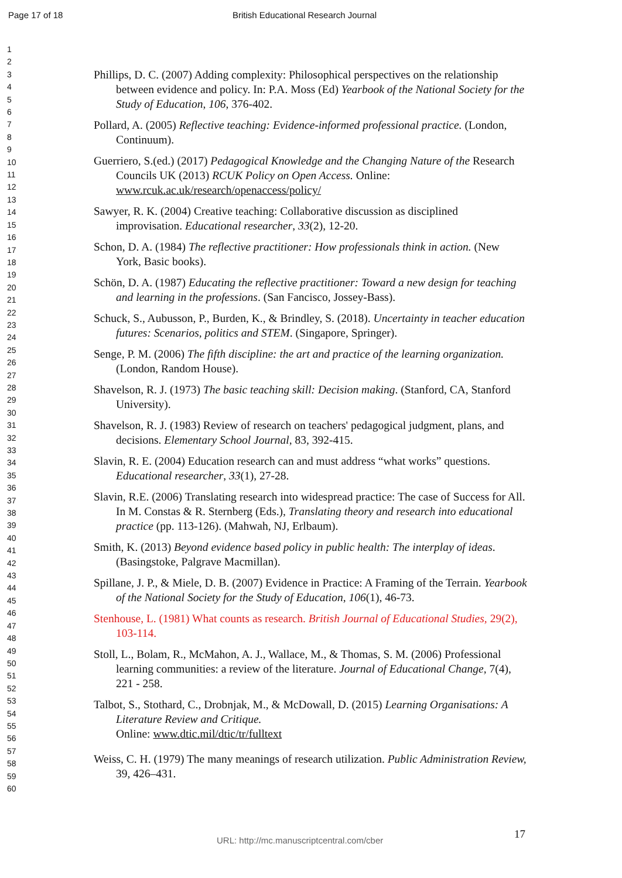Page 17 of 18 British Educational Research Journal
1
2
3
4
5
6
7
8
9
10
11
12
13
14
15
16
17
18
19
20
21
22
23
24
25
26
27
28
29
30
31
32
33
34
35
36
37
38
39
40
41
42
43
44
45
46
47
48
49
50
51
52
53
54
55
56
57
58
59
60
Phillips, D. C. (2007) Adding complexity: Philosophical perspectives on the relationship between evidence and policy. In: P.A. Moss (Ed) Yearbook of the National Society for the Study of Education, 106, 376-402.
Pollard, A. (2005) Reflective teaching: Evidence-informed professional practice. (London, Continuum).
Guerriero, S.(ed.) (2017) Pedagogical Knowledge and the Changing Nature of the Research Councils UK (2013) RCUK Policy on Open Access. Online: www.rcuk.ac.uk/research/openaccess/policy/
Sawyer, R. K. (2004) Creative teaching: Collaborative discussion as disciplined improvisation. Educational researcher, 33(2), 12-20.
Schon, D. A. (1984) The reflective practitioner: How professionals think in action. (New York, Basic books).
Schön, D. A. (1987) Educating the reflective practitioner: Toward a new design for teaching and learning in the professions. (San Fancisco, Jossey-Bass).
Schuck, S., Aubusson, P., Burden, K., & Brindley, S. (2018). Uncertainty in teacher education futures: Scenarios, politics and STEM. (Singapore, Springer).
Senge, P. M. (2006) The fifth discipline: the art and practice of the learning organization. (London, Random House).
Shavelson, R. J. (1973) The basic teaching skill: Decision making. (Stanford, CA, Stanford University).
Shavelson, R. J. (1983) Review of research on teachers' pedagogical judgment, plans, and decisions. Elementary School Journal, 83, 392-415.
Slavin, R. E. (2004) Education research can and must address “what works” questions. Educational researcher, 33(1), 27-28.
Slavin, R.E. (2006) Translating research into widespread practice: The case of Success for All. In M. Constas & R. Sternberg (Eds.), Translating theory and research into educational practice (pp. 113-126). (Mahwah, NJ, Erlbaum).
Smith, K. (2013) Beyond evidence based policy in public health: The interplay of ideas. (Basingstoke, Palgrave Macmillan).
Spillane, J. P., & Miele, D. B. (2007) Evidence in Practice: A Framing of the Terrain. Yearbook of the National Society for the Study of Education, 106(1), 46-73.
Stenhouse, L. (1981) What counts as research. British Journal of Educational Studies, 29(2), 103-114.
Stoll, L., Bolam, R., McMahon, A. J., Wallace, M., & Thomas, S. M. (2006) Professional learning communities: a review of the literature. Journal of Educational Change, 7(4), 221 - 258.
Talbot, S., Stothard, C., Drobnjak, M., & McDowall, D. (2015) Learning Organisations: A Literature Review and Critique.
Online: www.dtic.mil/dtic/tr/fulltext
Weiss, C. H. (1979) The many meanings of research utilization. Public Administration Review, 39, 426–431.
17
URL: http://mc.manuscriptcentral.com/cber